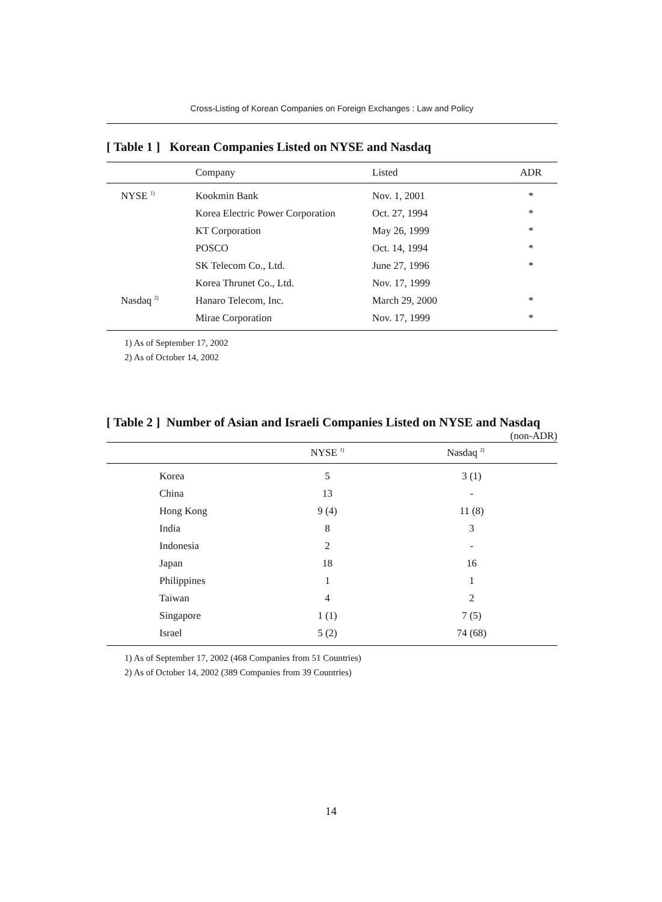Cross-Listing of Korean Companies on Foreign Exchanges : Law and Policy
[ Table 1 ] Korean Companies Listed on NYSE and Nasdaq
| | Company | Listed | ADR |
| --- | --- | --- | --- |
| NYSE <sup>1)</sup> | Kookmin Bank | Nov. 1, 2001 | * |
| | Korea Electric Power Corporation | Oct. 27, 1994 | * |
| | KT Corporation | May 26, 1999 | * |
| | POSCO | Oct. 14, 1994 | * |
| | SK Telecom Co., Ltd. | June 27, 1996 | * |
| | Korea Thrunet Co., Ltd. | Nov. 17, 1999 | |
| Nasdaq <sup>2)</sup> | Hanaro Telecom, Inc. | March 29, 2000 | * |
| | Mirae Corporation | Nov. 17, 1999 | * |
1) As of September 17, 2002
2) As of October 14, 2002
[ Table 2 ] Number of Asian and Israeli Companies Listed on NYSE and Nasdaq
(non-ADR)
| | NYSE <sup>1)</sup> | Nasdaq <sup>2)</sup> |
| --- | --- | --- |
| Korea | 5 | 3 (1) |
| China | 13 | - |
| Hong Kong | 9 (4) | 11 (8) |
| India | 8 | 3 |
| Indonesia | 2 | - |
| Japan | 18 | 16 |
| Philippines | 1 | 1 |
| Taiwan | 4 | 2 |
| Singapore | 1 (1) | 7 (5) |
| Israel | 5 (2) | 74 (68) |
1) As of September 17, 2002 (468 Companies from 51 Countries)
2) As of October 14, 2002 (389 Companies from 39 Countries)
14